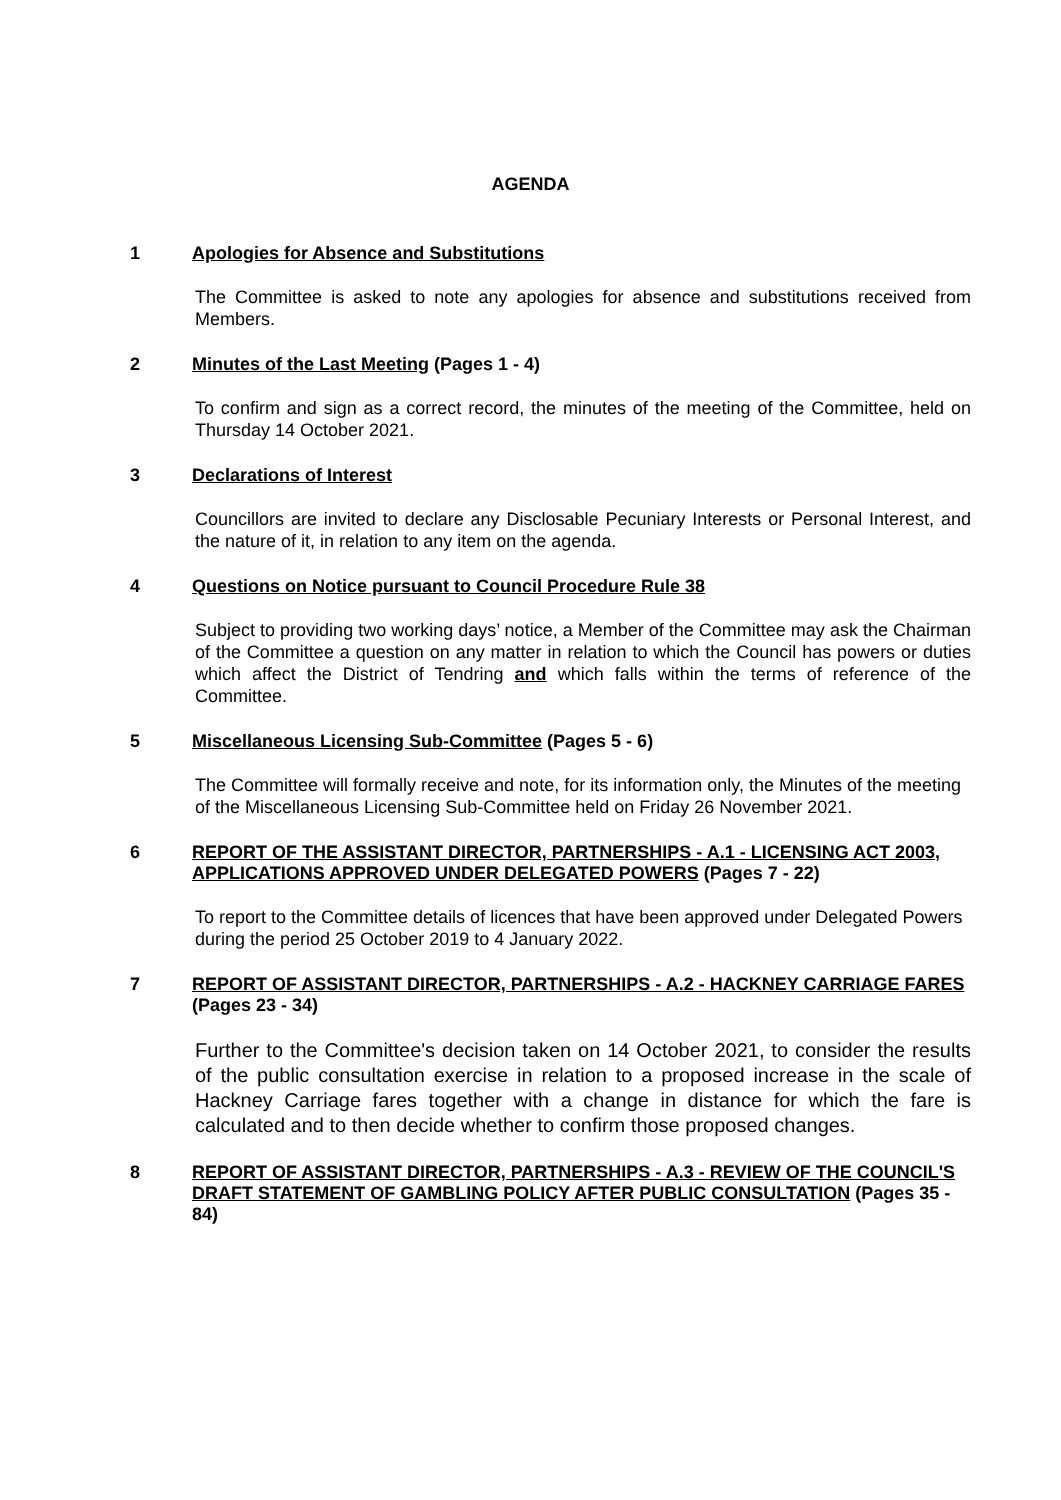AGENDA
1 Apologies for Absence and Substitutions
The Committee is asked to note any apologies for absence and substitutions received from Members.
2 Minutes of the Last Meeting (Pages 1 - 4)
To confirm and sign as a correct record, the minutes of the meeting of the Committee, held on Thursday 14 October 2021.
3 Declarations of Interest
Councillors are invited to declare any Disclosable Pecuniary Interests or Personal Interest, and the nature of it, in relation to any item on the agenda.
4 Questions on Notice pursuant to Council Procedure Rule 38
Subject to providing two working days’ notice, a Member of the Committee may ask the Chairman of the Committee a question on any matter in relation to which the Council has powers or duties which affect the District of Tendring and which falls within the terms of reference of the Committee.
5 Miscellaneous Licensing Sub-Committee (Pages 5 - 6)
The Committee will formally receive and note, for its information only, the Minutes of the meeting of the Miscellaneous Licensing Sub-Committee held on Friday 26 November 2021.
6 REPORT OF THE ASSISTANT DIRECTOR, PARTNERSHIPS - A.1 - LICENSING ACT 2003, APPLICATIONS APPROVED UNDER DELEGATED POWERS (Pages 7 - 22)
To report to the Committee details of licences that have been approved under Delegated Powers during the period 25 October 2019 to 4 January 2022.
7 REPORT OF ASSISTANT DIRECTOR, PARTNERSHIPS - A.2 - HACKNEY CARRIAGE FARES (Pages 23 - 34)
Further to the Committee's decision taken on 14 October 2021, to consider the results of the public consultation exercise in relation to a proposed increase in the scale of Hackney Carriage fares together with a change in distance for which the fare is calculated and to then decide whether to confirm those proposed changes.
8 REPORT OF ASSISTANT DIRECTOR, PARTNERSHIPS - A.3 - REVIEW OF THE COUNCIL'S DRAFT STATEMENT OF GAMBLING POLICY AFTER PUBLIC CONSULTATION (Pages 35 - 84)